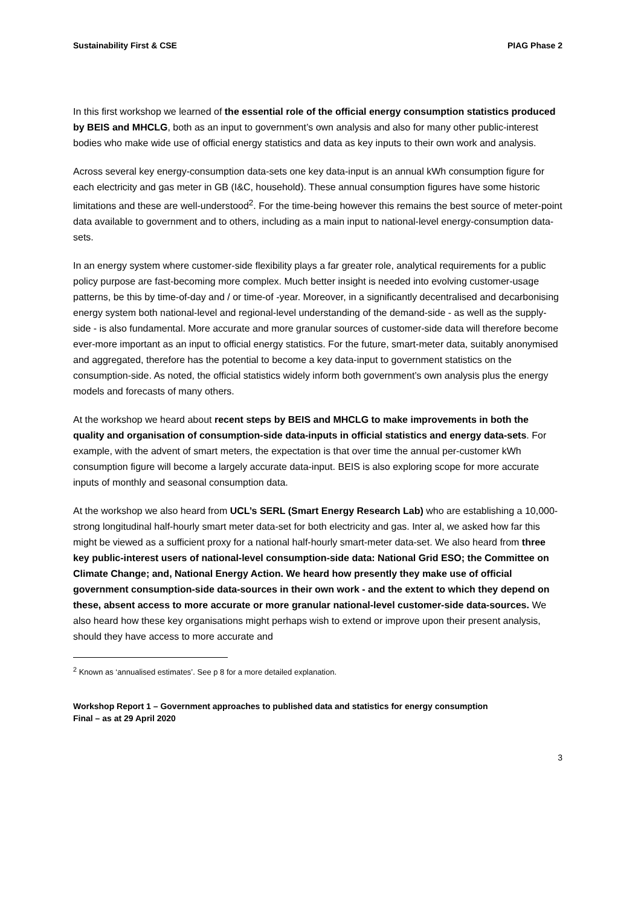Sustainability First & CSE PIAG Phase 2
In this first workshop we learned of the essential role of the official energy consumption statistics produced by BEIS and MHCLG, both as an input to government’s own analysis and also for many other public-interest bodies who make wide use of official energy statistics and data as key inputs to their own work and analysis.
Across several key energy-consumption data-sets one key data-input is an annual kWh consumption figure for each electricity and gas meter in GB (I&C, household). These annual consumption figures have some historic limitations and these are well-understood<sup>2</sup>. For the time-being however this remains the best source of meter-point data available to government and to others, including as a main input to national-level energy-consumption data-sets.
In an energy system where customer-side flexibility plays a far greater role, analytical requirements for a public policy purpose are fast-becoming more complex. Much better insight is needed into evolving customer-usage patterns, be this by time-of-day and / or time-of -year. Moreover, in a significantly decentralised and decarbonising energy system both national-level and regional-level understanding of the demand-side - as well as the supply-side - is also fundamental. More accurate and more granular sources of customer-side data will therefore become ever-more important as an input to official energy statistics. For the future, smart-meter data, suitably anonymised and aggregated, therefore has the potential to become a key data-input to government statistics on the consumption-side. As noted, the official statistics widely inform both government’s own analysis plus the energy models and forecasts of many others.
At the workshop we heard about recent steps by BEIS and MHCLG to make improvements in both the quality and organisation of consumption-side data-inputs in official statistics and energy data-sets. For example, with the advent of smart meters, the expectation is that over time the annual per-customer kWh consumption figure will become a largely accurate data-input. BEIS is also exploring scope for more accurate inputs of monthly and seasonal consumption data.
At the workshop we also heard from UCL’s SERL (Smart Energy Research Lab) who are establishing a 10,000-strong longitudinal half-hourly smart meter data-set for both electricity and gas. Inter al, we asked how far this might be viewed as a sufficient proxy for a national half-hourly smart-meter data-set. We also heard from three key public-interest users of national-level consumption-side data: National Grid ESO; the Committee on Climate Change; and, National Energy Action. We heard how presently they make use of official government consumption-side data-sources in their own work - and the extent to which they depend on these, absent access to more accurate or more granular national-level customer-side data-sources. We also heard how these key organisations might perhaps wish to extend or improve upon their present analysis, should they have access to more accurate and
<sup>2</sup> Known as ‘annualised estimates’. See p 8 for a more detailed explanation.
Workshop Report 1 – Government approaches to published data and statistics for energy consumption
Final – as at 29 April 2020
3